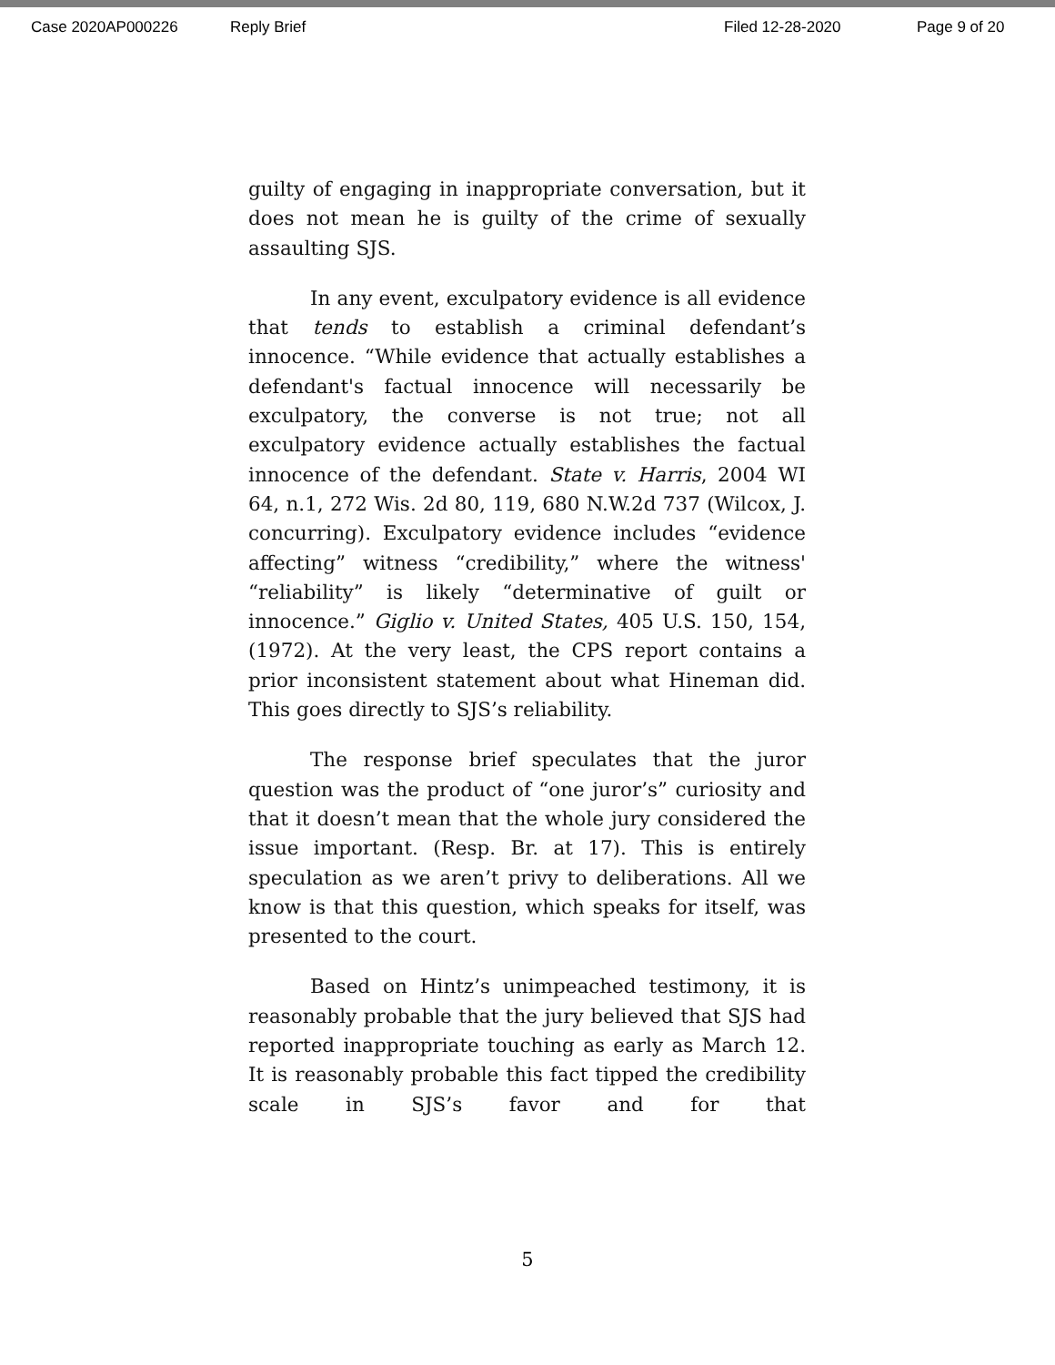Case 2020AP000226 Reply Brief Filed 12-28-2020 Page 9 of 20
guilty of engaging in inappropriate conversation, but it does not mean he is guilty of the crime of sexually assaulting SJS.
In any event, exculpatory evidence is all evidence that tends to establish a criminal defendant’s innocence. “While evidence that actually establishes a defendant's factual innocence will necessarily be exculpatory, the converse is not true; not all exculpatory evidence actually establishes the factual innocence of the defendant. State v. Harris, 2004 WI 64, n.1, 272 Wis. 2d 80, 119, 680 N.W.2d 737 (Wilcox, J. concurring). Exculpatory evidence includes “evidence affecting” witness “credibility,” where the witness' “reliability” is likely “determinative of guilt or innocence.” Giglio v. United States, 405 U.S. 150, 154, (1972). At the very least, the CPS report contains a prior inconsistent statement about what Hineman did. This goes directly to SJS’s reliability.
The response brief speculates that the juror question was the product of “one juror’s” curiosity and that it doesn’t mean that the whole jury considered the issue important. (Resp. Br. at 17). This is entirely speculation as we aren’t privy to deliberations. All we know is that this question, which speaks for itself, was presented to the court.
Based on Hintz’s unimpeached testimony, it is reasonably probable that the jury believed that SJS had reported inappropriate touching as early as March 12. It is reasonably probable this fact tipped the credibility scale in SJS’s favor and for that
5